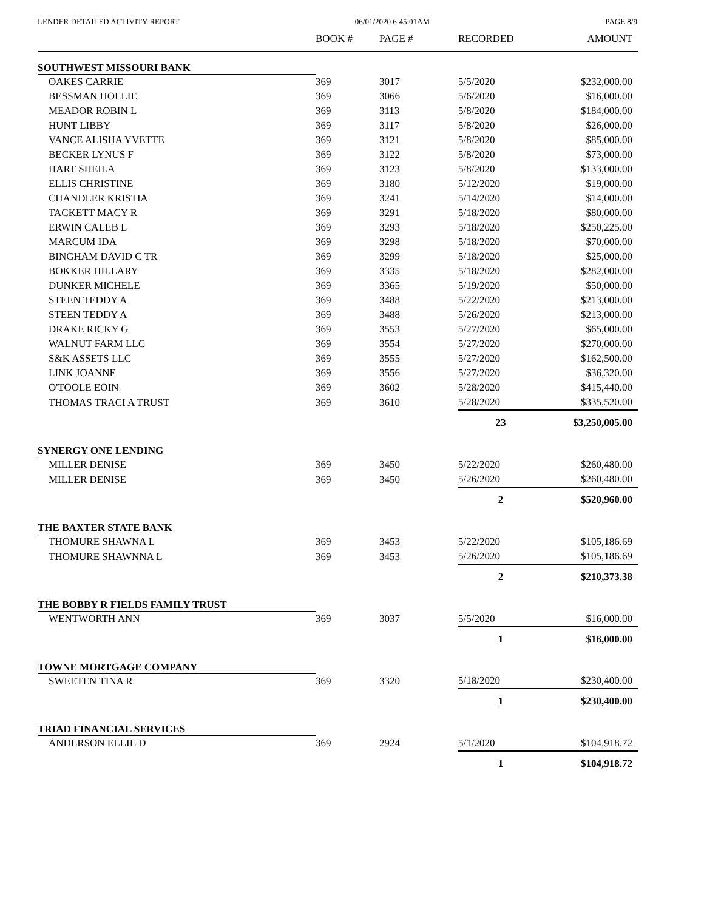LENDER DETAILED ACTIVITY REPORT 06/01/2020 6:45:01AM PAGE 8/9
| | BOOK # | PAGE # | RECORDED | AMOUNT |
| --- | --- | --- | --- | --- |
| SOUTHWEST MISSOURI BANK | | | | |
| OAKES CARRIE | 369 | 3017 | 5/5/2020 | $232,000.00 |
| BESSMAN HOLLIE | 369 | 3066 | 5/6/2020 | $16,000.00 |
| MEADOR ROBIN L | 369 | 3113 | 5/8/2020 | $184,000.00 |
| HUNT LIBBY | 369 | 3117 | 5/8/2020 | $26,000.00 |
| VANCE ALISHA YVETTE | 369 | 3121 | 5/8/2020 | $85,000.00 |
| BECKER LYNUS F | 369 | 3122 | 5/8/2020 | $73,000.00 |
| HART SHEILA | 369 | 3123 | 5/8/2020 | $133,000.00 |
| ELLIS CHRISTINE | 369 | 3180 | 5/12/2020 | $19,000.00 |
| CHANDLER KRISTIA | 369 | 3241 | 5/14/2020 | $14,000.00 |
| TACKETT MACY R | 369 | 3291 | 5/18/2020 | $80,000.00 |
| ERWIN CALEB L | 369 | 3293 | 5/18/2020 | $250,225.00 |
| MARCUM IDA | 369 | 3298 | 5/18/2020 | $70,000.00 |
| BINGHAM DAVID C TR | 369 | 3299 | 5/18/2020 | $25,000.00 |
| BOKKER HILLARY | 369 | 3335 | 5/18/2020 | $282,000.00 |
| DUNKER MICHELE | 369 | 3365 | 5/19/2020 | $50,000.00 |
| STEEN TEDDY A | 369 | 3488 | 5/22/2020 | $213,000.00 |
| STEEN TEDDY A | 369 | 3488 | 5/26/2020 | $213,000.00 |
| DRAKE RICKY G | 369 | 3553 | 5/27/2020 | $65,000.00 |
| WALNUT FARM LLC | 369 | 3554 | 5/27/2020 | $270,000.00 |
| S&K ASSETS LLC | 369 | 3555 | 5/27/2020 | $162,500.00 |
| LINK JOANNE | 369 | 3556 | 5/27/2020 | $36,320.00 |
| O'TOOLE EOIN | 369 | 3602 | 5/28/2020 | $415,440.00 |
| THOMAS TRACI A TRUST | 369 | 3610 | 5/28/2020 | $335,520.00 |
| | | | 23 | $3,250,005.00 |
| SYNERGY ONE LENDING | | | | |
| MILLER DENISE | 369 | 3450 | 5/22/2020 | $260,480.00 |
| MILLER DENISE | 369 | 3450 | 5/26/2020 | $260,480.00 |
| | | | 2 | $520,960.00 |
| THE BAXTER STATE BANK | | | | |
| THOMURE SHAWNA L | 369 | 3453 | 5/22/2020 | $105,186.69 |
| THOMURE SHAWNNA L | 369 | 3453 | 5/26/2020 | $105,186.69 |
| | | | 2 | $210,373.38 |
| THE BOBBY R FIELDS FAMILY TRUST | | | | |
| WENTWORTH ANN | 369 | 3037 | 5/5/2020 | $16,000.00 |
| | | | 1 | $16,000.00 |
| TOWNE MORTGAGE COMPANY | | | | |
| SWEETEN TINA R | 369 | 3320 | 5/18/2020 | $230,400.00 |
| | | | 1 | $230,400.00 |
| TRIAD FINANCIAL SERVICES | | | | |
| ANDERSON ELLIE D | 369 | 2924 | 5/1/2020 | $104,918.72 |
| | | | 1 | $104,918.72 |